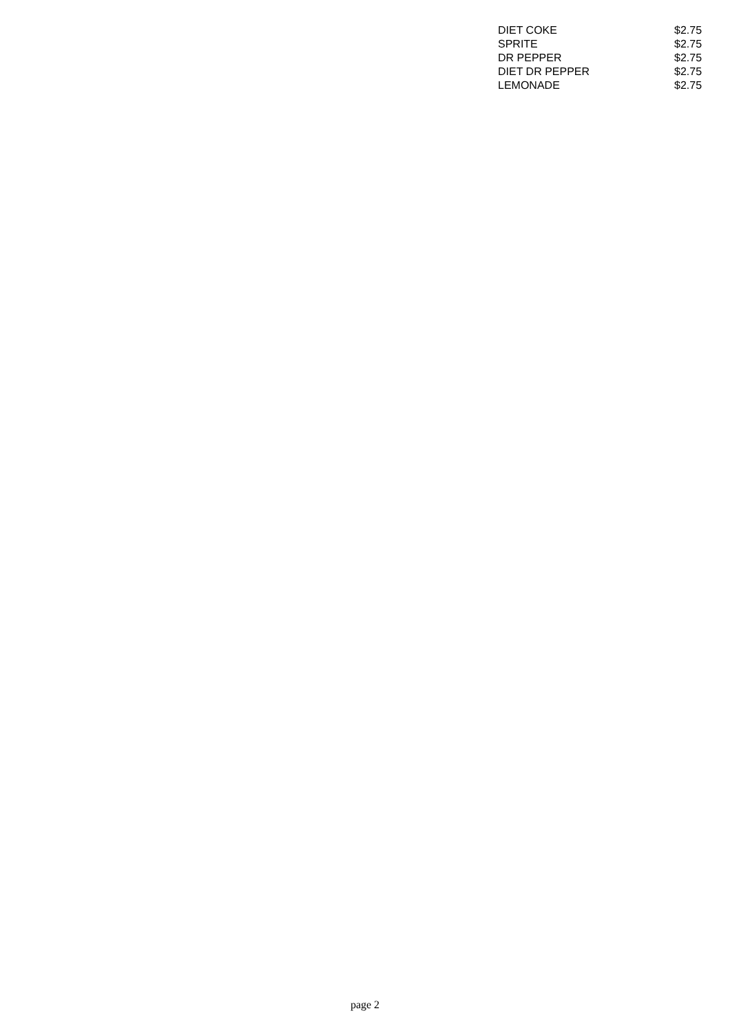| DIET COKE | $2.75 |
| SPRITE | $2.75 |
| DR PEPPER | $2.75 |
| DIET DR PEPPER | $2.75 |
| LEMONADE | $2.75 |
page 2